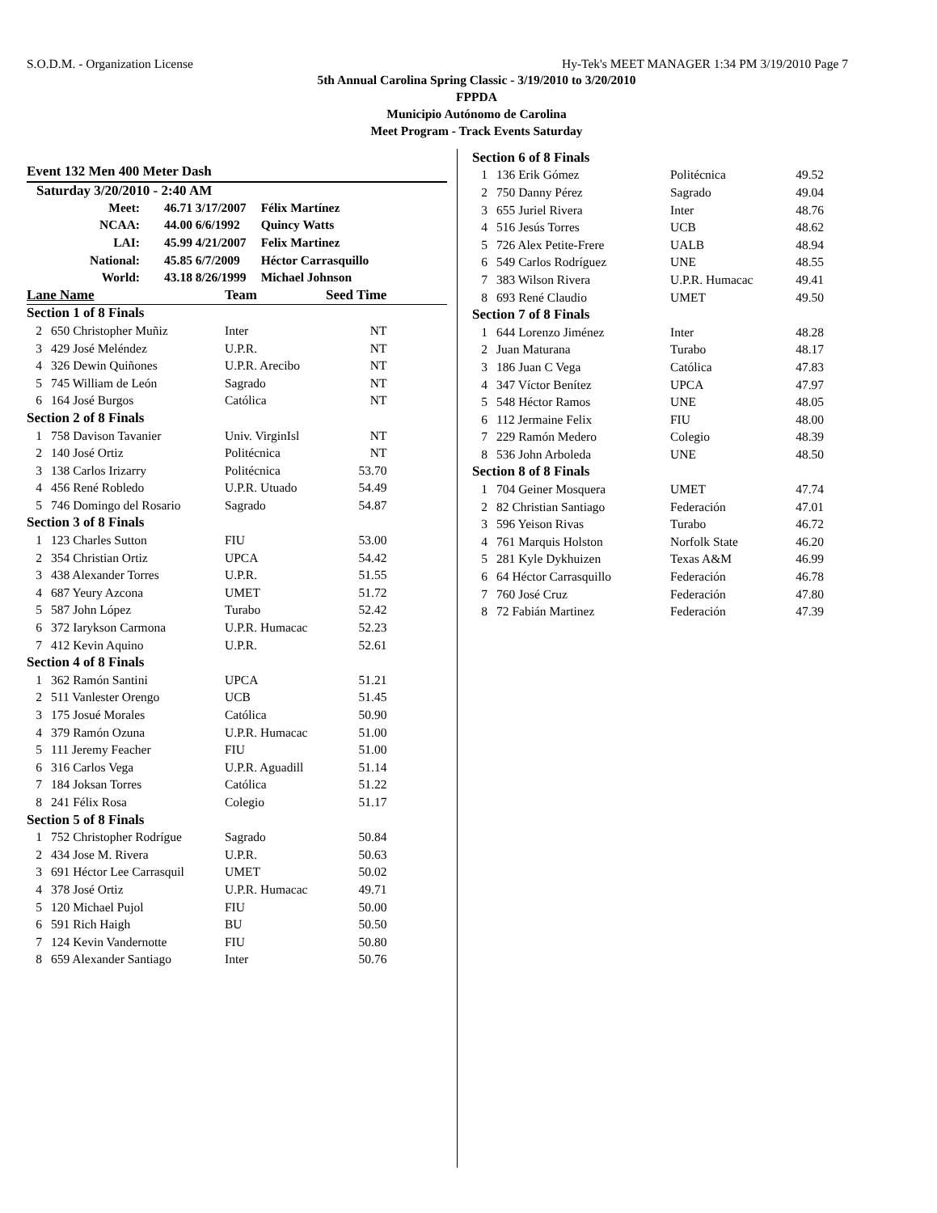S.O.D.M. - Organization License Hy-Tek's MEET MANAGER 1:34 PM 3/19/2010 Page 7
5th Annual Carolina Spring Classic - 3/19/2010 to 3/20/2010
FPPDA
Municipio Autónomo de Carolina
Meet Program - Track Events Saturday
Event 132 Men 400 Meter Dash
Saturday 3/20/2010 - 2:40 AM
| Meet: | 46.71 3/17/2007 | Félix Martínez |
| NCAA: | 44.00 6/6/1992 | Quincy Watts |
| LAI: | 45.99 4/21/2007 | Felix Martinez |
| National: | 45.85 6/7/2009 | Héctor Carrasquillo |
| World: | 43.18 8/26/1999 | Michael Johnson |
| Lane Name | | Team | Seed Time | |
| --- | --- | --- | --- | --- |
| Section 1 of 8 Finals | | | | |
| 2 | 650 Christopher Muñiz | Inter | NT | |
| 3 | 429 José Meléndez | U.P.R. | NT | |
| 4 | 326 Dewin Quiñones | U.P.R. Arecibo | NT | |
| 5 | 745 William de León | Sagrado | NT | |
| 6 | 164 José Burgos | Católica | NT | |
| Section 2 of 8 Finals | | | | |
| 1 | 758 Davison Tavanier | Univ. VirginIsl | NT | |
| 2 | 140 José Ortiz | Politécnica | NT | |
| 3 | 138 Carlos Irizarry | Politécnica | 53.70 | |
| 4 | 456 René Robledo | U.P.R. Utuado | 54.49 | |
| 5 | 746 Domingo del Rosario | Sagrado | 54.87 | |
| Section 3 of 8 Finals | | | | |
| 1 | 123 Charles Sutton | FIU | 53.00 | |
| 2 | 354 Christian Ortiz | UPCA | 54.42 | |
| 3 | 438 Alexander Torres | U.P.R. | 51.55 | |
| 4 | 687 Yeury Azcona | UMET | 51.72 | |
| 5 | 587 John López | Turabo | 52.42 | |
| 6 | 372 Iarykson Carmona | U.P.R. Humacac | 52.23 | |
| 7 | 412 Kevin Aquino | U.P.R. | 52.61 | |
| Section 4 of 8 Finals | | | | |
| 1 | 362 Ramón Santini | UPCA | 51.21 | |
| 2 | 511 Vanlester Orengo | UCB | 51.45 | |
| 3 | 175 Josué Morales | Católica | 50.90 | |
| 4 | 379 Ramón Ozuna | U.P.R. Humacac | 51.00 | |
| 5 | 111 Jeremy Feacher | FIU | 51.00 | |
| 6 | 316 Carlos Vega | U.P.R. Aguadill | 51.14 | |
| 7 | 184 Joksan Torres | Católica | 51.22 | |
| 8 | 241 Félix Rosa | Colegio | 51.17 | |
| Section 5 of 8 Finals | | | | |
| 1 | 752 Christopher Rodrígue | Sagrado | 50.84 | |
| 2 | 434 Jose M. Rivera | U.P.R. | 50.63 | |
| 3 | 691 Héctor Lee Carrasquil | UMET | 50.02 | |
| 4 | 378 José Ortiz | U.P.R. Humacac | 49.71 | |
| 5 | 120 Michael Pujol | FIU | 50.00 | |
| 6 | 591 Rich Haigh | BU | 50.50 | |
| 7 | 124 Kevin Vandernotte | FIU | 50.80 | |
| 8 | 659 Alexander Santiago | Inter | 50.76 | |
| Section 6 of 8 Finals | | | |
| 1 | 136 Erik Gómez | Politécnica | 49.52 |
| 2 | 750 Danny Pérez | Sagrado | 49.04 |
| 3 | 655 Juriel Rivera | Inter | 48.76 |
| 4 | 516 Jesús Torres | UCB | 48.62 |
| 5 | 726 Alex Petite-Frere | UALB | 48.94 |
| 6 | 549 Carlos Rodríguez | UNE | 48.55 |
| 7 | 383 Wilson Rivera | U.P.R. Humacac | 49.41 |
| 8 | 693 René Claudio | UMET | 49.50 |
| Section 7 of 8 Finals | | | |
| 1 | 644 Lorenzo Jiménez | Inter | 48.28 |
| 2 | Juan Maturana | Turabo | 48.17 |
| 3 | 186 Juan C Vega | Católica | 47.83 |
| 4 | 347 Víctor Benítez | UPCA | 47.97 |
| 5 | 548 Héctor Ramos | UNE | 48.05 |
| 6 | 112 Jermaine Felix | FIU | 48.00 |
| 7 | 229 Ramón Medero | Colegio | 48.39 |
| 8 | 536 John Arboleda | UNE | 48.50 |
| Section 8 of 8 Finals | | | |
| 1 | 704 Geiner Mosquera | UMET | 47.74 |
| 2 | 82 Christian Santiago | Federación | 47.01 |
| 3 | 596 Yeison Rivas | Turabo | 46.72 |
| 4 | 761 Marquis Holston | Norfolk State | 46.20 |
| 5 | 281 Kyle Dykhuizen | Texas A&M | 46.99 |
| 6 | 64 Héctor Carrasquillo | Federación | 46.78 |
| 7 | 760 José Cruz | Federación | 47.80 |
| 8 | 72 Fabián Martinez | Federación | 47.39 |